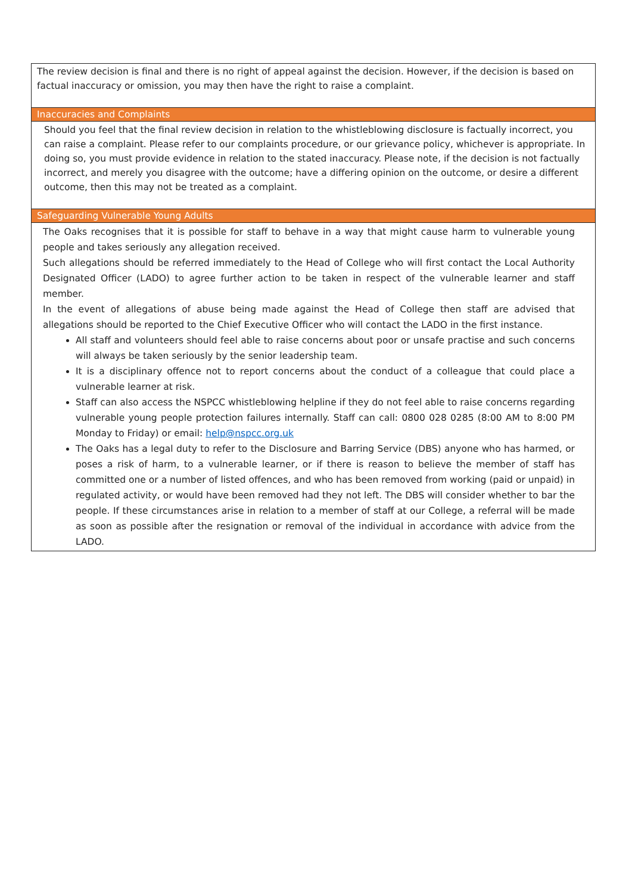| The review decision is final and there is no right of appeal against the decision. However, if the decision is based on factual inaccuracy or omission, you may then have the right to raise a complaint. |
| Inaccuracies and Complaints |
| Should you feel that the final review decision in relation to the whistleblowing disclosure is factually incorrect, you can raise a complaint. Please refer to our complaints procedure, or our grievance policy, whichever is appropriate. In doing so, you must provide evidence in relation to the stated inaccuracy. Please note, if the decision is not factually incorrect, and merely you disagree with the outcome; have a differing opinion on the outcome, or desire a different outcome, then this may not be treated as a complaint. |
| Safeguarding Vulnerable Young Adults |
| The Oaks recognises that it is possible for staff to behave in a way that might cause harm to vulnerable young people and takes seriously any allegation received. Such allegations should be referred immediately to the Head of College who will first contact the Local Authority Designated Officer (LADO) to agree further action to be taken in respect of the vulnerable learner and staff member. In the event of allegations of abuse being made against the Head of College then staff are advised that allegations should be reported to the Chief Executive Officer who will contact the LADO in the first instance. All staff and volunteers should feel able to raise concerns about poor or unsafe practise and such concerns will always be taken seriously by the senior leadership team. It is a disciplinary offence not to report concerns about the conduct of a colleague that could place a vulnerable learner at risk. Staff can also access the NSPCC whistleblowing helpline if they do not feel able to raise concerns regarding vulnerable young people protection failures internally. Staff can call: 0800 028 0285 (8:00 AM to 8:00 PM Monday to Friday) or email: help@nspcc.org.uk The Oaks has a legal duty to refer to the Disclosure and Barring Service (DBS) anyone who has harmed, or poses a risk of harm, to a vulnerable learner, or if there is reason to believe the member of staff has committed one or a number of listed offences, and who has been removed from working (paid or unpaid) in regulated activity, or would have been removed had they not left. The DBS will consider whether to bar the people. If these circumstances arise in relation to a member of staff at our College, a referral will be made as soon as possible after the resignation or removal of the individual in accordance with advice from the LADO. |